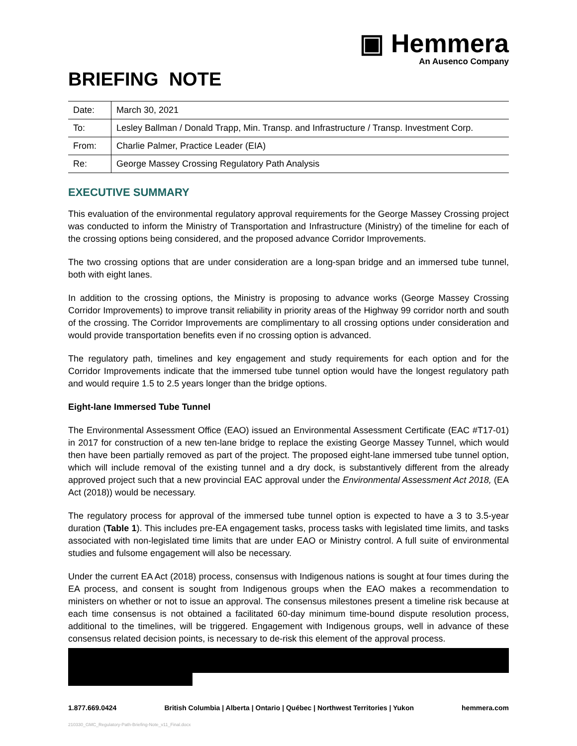▣ Hemmera
An Ausenco Company
BRIEFING NOTE
| Date: | March 30, 2021 |
| To: | Lesley Ballman / Donald Trapp, Min. Transp. and Infrastructure / Transp. Investment Corp. |
| From: | Charlie Palmer, Practice Leader (EIA) |
| Re: | George Massey Crossing Regulatory Path Analysis |
EXECUTIVE SUMMARY
This evaluation of the environmental regulatory approval requirements for the George Massey Crossing project was conducted to inform the Ministry of Transportation and Infrastructure (Ministry) of the timeline for each of the crossing options being considered, and the proposed advance Corridor Improvements.
The two crossing options that are under consideration are a long-span bridge and an immersed tube tunnel, both with eight lanes.
In addition to the crossing options, the Ministry is proposing to advance works (George Massey Crossing Corridor Improvements) to improve transit reliability in priority areas of the Highway 99 corridor north and south of the crossing. The Corridor Improvements are complimentary to all crossing options under consideration and would provide transportation benefits even if no crossing option is advanced.
The regulatory path, timelines and key engagement and study requirements for each option and for the Corridor Improvements indicate that the immersed tube tunnel option would have the longest regulatory path and would require 1.5 to 2.5 years longer than the bridge options.
Eight-lane Immersed Tube Tunnel
The Environmental Assessment Office (EAO) issued an Environmental Assessment Certificate (EAC #T17-01) in 2017 for construction of a new ten-lane bridge to replace the existing George Massey Tunnel, which would then have been partially removed as part of the project. The proposed eight-lane immersed tube tunnel option, which will include removal of the existing tunnel and a dry dock, is substantively different from the already approved project such that a new provincial EAC approval under the Environmental Assessment Act 2018, (EA Act (2018)) would be necessary.
The regulatory process for approval of the immersed tube tunnel option is expected to have a 3 to 3.5-year duration (Table 1). This includes pre-EA engagement tasks, process tasks with legislated time limits, and tasks associated with non-legislated time limits that are under EAO or Ministry control. A full suite of environmental studies and fulsome engagement will also be necessary.
Under the current EA Act (2018) process, consensus with Indigenous nations is sought at four times during the EA process, and consent is sought from Indigenous groups when the EAO makes a recommendation to ministers on whether or not to issue an approval. The consensus milestones present a timeline risk because at each time consensus is not obtained a facilitated 60-day minimum time-bound dispute resolution process, additional to the timelines, will be triggered. Engagement with Indigenous groups, well in advance of these consensus related decision points, is necessary to de-risk this element of the approval process.
1.877.669.0424 British Columbia | Alberta | Ontario | Québec | Northwest Territories | Yukon hemmera.com
210330_GMC_Regulatory-Path-Briefing-Note_v11_Final.docx